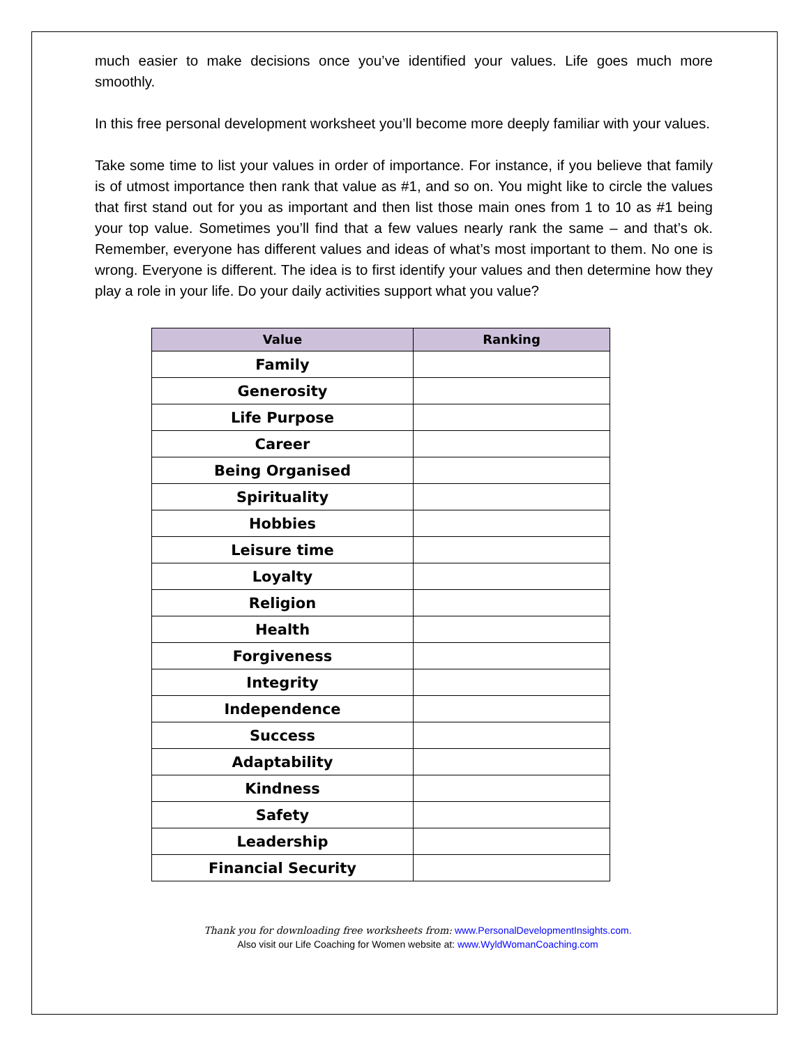much easier to make decisions once you’ve identified your values. Life goes much more smoothly.
In this free personal development worksheet you’ll become more deeply familiar with your values.
Take some time to list your values in order of importance. For instance, if you believe that family is of utmost importance then rank that value as #1, and so on. You might like to circle the values that first stand out for you as important and then list those main ones from 1 to 10 as #1 being your top value. Sometimes you’ll find that a few values nearly rank the same – and that’s ok. Remember, everyone has different values and ideas of what’s most important to them. No one is wrong. Everyone is different. The idea is to first identify your values and then determine how they play a role in your life. Do your daily activities support what you value?
| Value | Ranking |
| --- | --- |
| Family | |
| Generosity | |
| Life Purpose | |
| Career | |
| Being Organised | |
| Spirituality | |
| Hobbies | |
| Leisure time | |
| Loyalty | |
| Religion | |
| Health | |
| Forgiveness | |
| Integrity | |
| Independence | |
| Success | |
| Adaptability | |
| Kindness | |
| Safety | |
| Leadership | |
| Financial Security | |
Thank you for downloading free worksheets from: www.PersonalDevelopmentInsights.com.
Also visit our Life Coaching for Women website at: www.WyldWomanCoaching.com